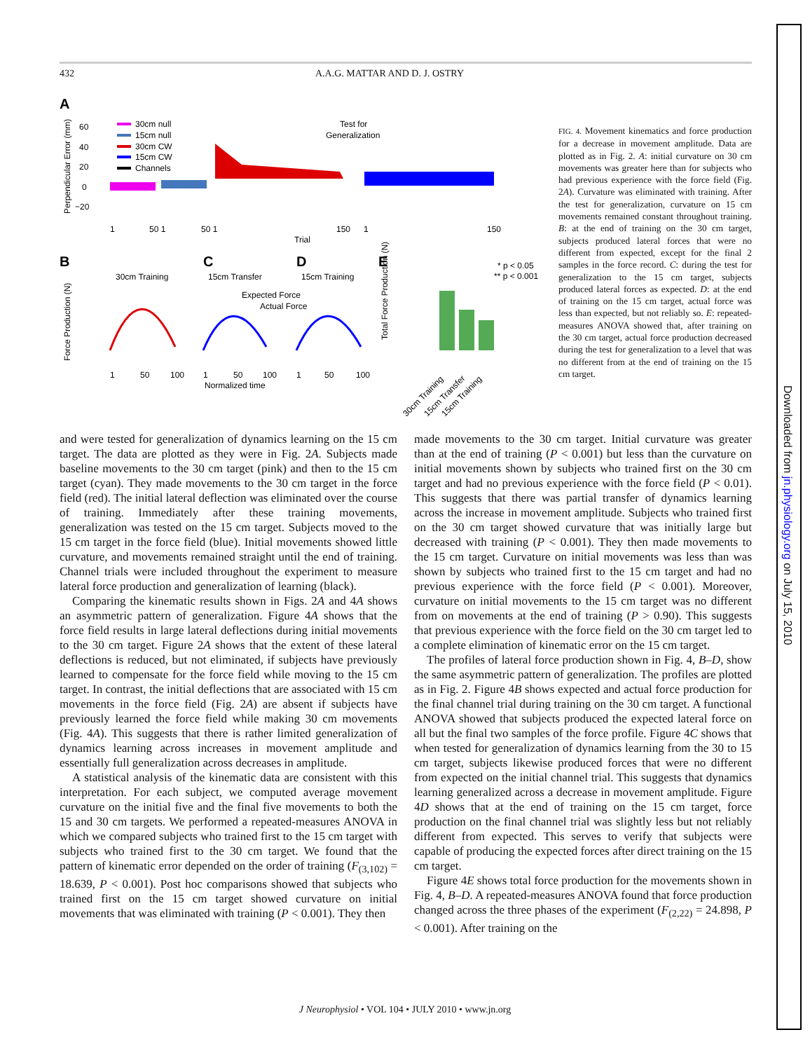432 A.A.G. MATTAR AND D. J. OSTRY
Downloaded from jn.physiology.org on July 15, 2010
A
B
C
D
E
Perpendicular Error (mm)
60
40
20
0
−20
30cm null
15cm null
30cm CW
15cm CW
Channels
Test for
Generalization
1
50 1
50 1
150
1
150
Trial
Force Production (N)
30cm Training
15cm Transfer
15cm Training
Expected Force
Actual Force
1
50
100
1
50
100
1
50
100
Normalized time
* p < 0.05
** p < 0.001
Total Force Production (N)
30cm Training
15cm Transfer
15cm Training
FIG. 4. Movement kinematics and force production for a decrease in movement amplitude. Data are plotted as in Fig. 2. A: initial curvature on 30 cm movements was greater here than for subjects who had previous experience with the force field (Fig. 2A). Curvature was eliminated with training. After the test for generalization, curvature on 15 cm movements remained constant throughout training. B: at the end of training on the 30 cm target, subjects produced lateral forces that were no different from expected, except for the final 2 samples in the force record. C: during the test for generalization to the 15 cm target, subjects produced lateral forces as expected. D: at the end of training on the 15 cm target, actual force was less than expected, but not reliably so. E: repeated-measures ANOVA showed that, after training on the 30 cm target, actual force production decreased during the test for generalization to a level that was no different from at the end of training on the 15 cm target.
and were tested for generalization of dynamics learning on the 15 cm target. The data are plotted as they were in Fig. 2A. Subjects made baseline movements to the 30 cm target (pink) and then to the 15 cm target (cyan). They made movements to the 30 cm target in the force field (red). The initial lateral deflection was eliminated over the course of training. Immediately after these training movements, generalization was tested on the 15 cm target. Subjects moved to the 15 cm target in the force field (blue). Initial movements showed little curvature, and movements remained straight until the end of training. Channel trials were included throughout the experiment to measure lateral force production and generalization of learning (black).
Comparing the kinematic results shown in Figs. 2A and 4A shows an asymmetric pattern of generalization. Figure 4A shows that the force field results in large lateral deflections during initial movements to the 30 cm target. Figure 2A shows that the extent of these lateral deflections is reduced, but not eliminated, if subjects have previously learned to compensate for the force field while moving to the 15 cm target. In contrast, the initial deflections that are associated with 15 cm movements in the force field (Fig. 2A) are absent if subjects have previously learned the force field while making 30 cm movements (Fig. 4A). This suggests that there is rather limited generalization of dynamics learning across increases in movement amplitude and essentially full generalization across decreases in amplitude.
A statistical analysis of the kinematic data are consistent with this interpretation. For each subject, we computed average movement curvature on the initial five and the final five movements to both the 15 and 30 cm targets. We performed a repeated-measures ANOVA in which we compared subjects who trained first to the 15 cm target with subjects who trained first to the 30 cm target. We found that the pattern of kinematic error depended on the order of training (F<sub>(3,102)</sub> = 18.639, P < 0.001). Post hoc comparisons showed that subjects who trained first on the 15 cm target showed curvature on initial movements that was eliminated with training (P < 0.001). They then
made movements to the 30 cm target. Initial curvature was greater than at the end of training (P < 0.001) but less than the curvature on initial movements shown by subjects who trained first on the 30 cm target and had no previous experience with the force field (P < 0.01). This suggests that there was partial transfer of dynamics learning across the increase in movement amplitude. Subjects who trained first on the 30 cm target showed curvature that was initially large but decreased with training (P < 0.001). They then made movements to the 15 cm target. Curvature on initial movements was less than was shown by subjects who trained first to the 15 cm target and had no previous experience with the force field (P < 0.001). Moreover, curvature on initial movements to the 15 cm target was no different from on movements at the end of training (P > 0.90). This suggests that previous experience with the force field on the 30 cm target led to a complete elimination of kinematic error on the 15 cm target.
The profiles of lateral force production shown in Fig. 4, B–D, show the same asymmetric pattern of generalization. The profiles are plotted as in Fig. 2. Figure 4B shows expected and actual force production for the final channel trial during training on the 30 cm target. A functional ANOVA showed that subjects produced the expected lateral force on all but the final two samples of the force profile. Figure 4C shows that when tested for generalization of dynamics learning from the 30 to 15 cm target, subjects likewise produced forces that were no different from expected on the initial channel trial. This suggests that dynamics learning generalized across a decrease in movement amplitude. Figure 4D shows that at the end of training on the 15 cm target, force production on the final channel trial was slightly less but not reliably different from expected. This serves to verify that subjects were capable of producing the expected forces after direct training on the 15 cm target.
Figure 4E shows total force production for the movements shown in Fig. 4, B–D. A repeated-measures ANOVA found that force production changed across the three phases of the experiment (F<sub>(2,22)</sub> = 24.898, P < 0.001). After training on the
J Neurophysiol • VOL 104 • JULY 2010 • www.jn.org